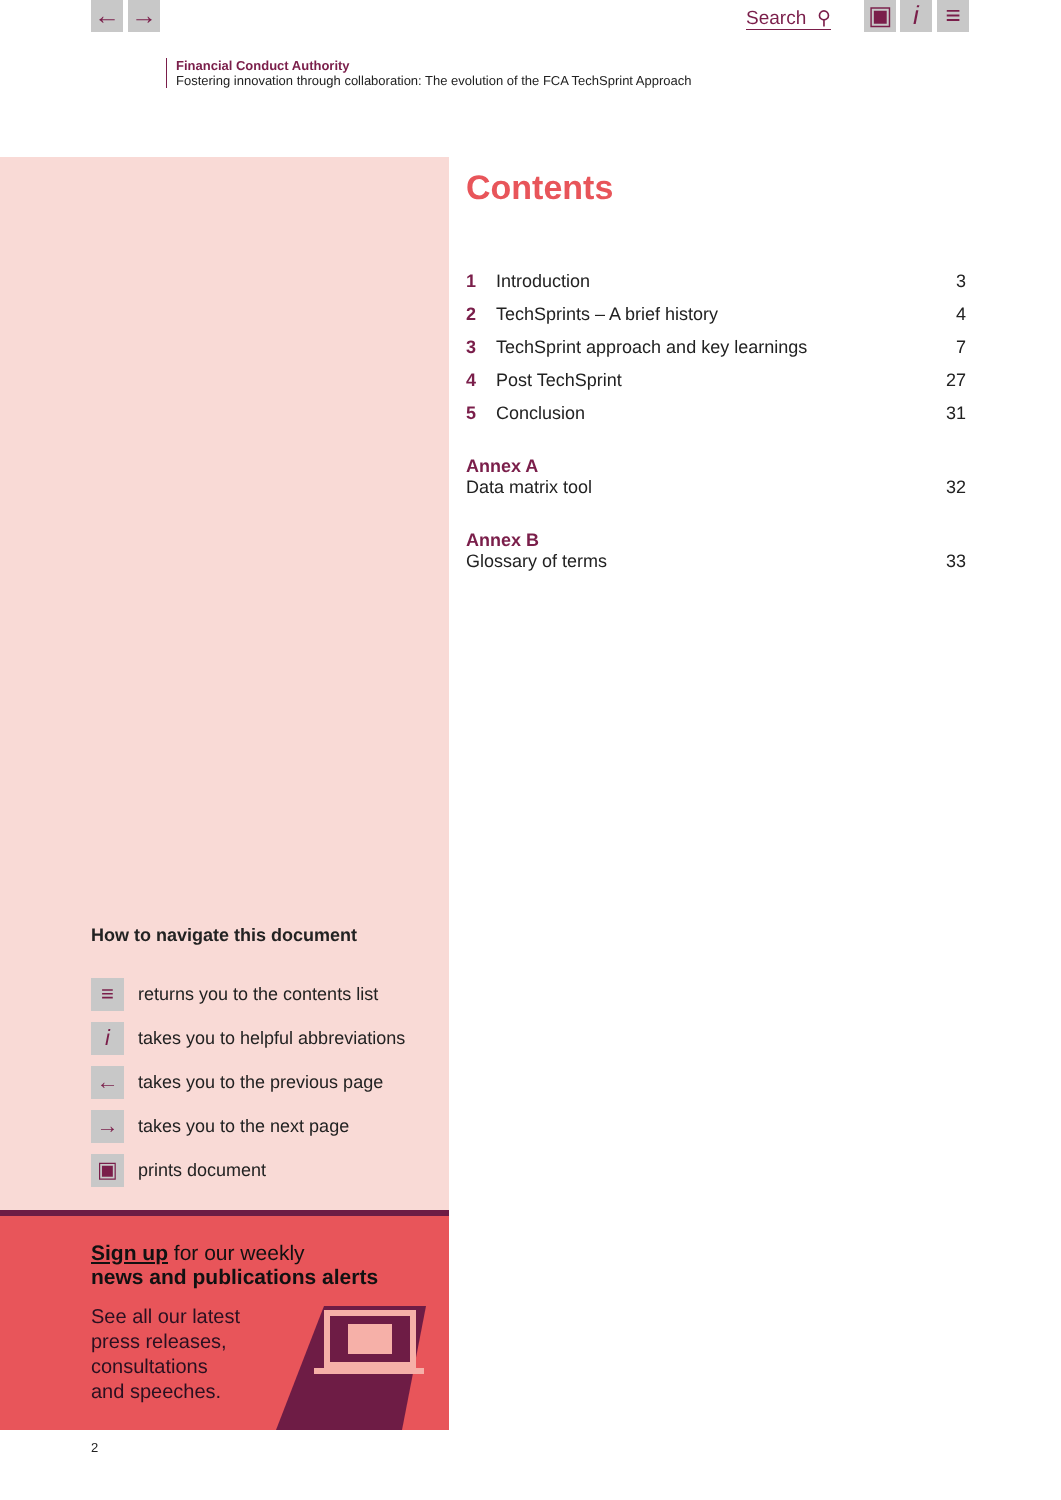← → Search ⚲ ▣ i ≡
Financial Conduct Authority
Fostering innovation through collaboration: The evolution of the FCA TechSprint Approach
How to navigate this document
≡ returns you to the contents list
itakes you to helpful abbreviations
← takes you to the previous page
→ takes you to the next page
▣ prints document
Sign up for our weekly
news and publications alerts
See all our latest
press releases,
consultations
and speeches.
Contents
1 Introduction 3
2 TechSprints – A brief history 4
3 TechSprint approach and key learnings 7
4 Post TechSprint 27
5 Conclusion 31
Annex A
Data matrix tool 32
Annex B
Glossary of terms 33
2